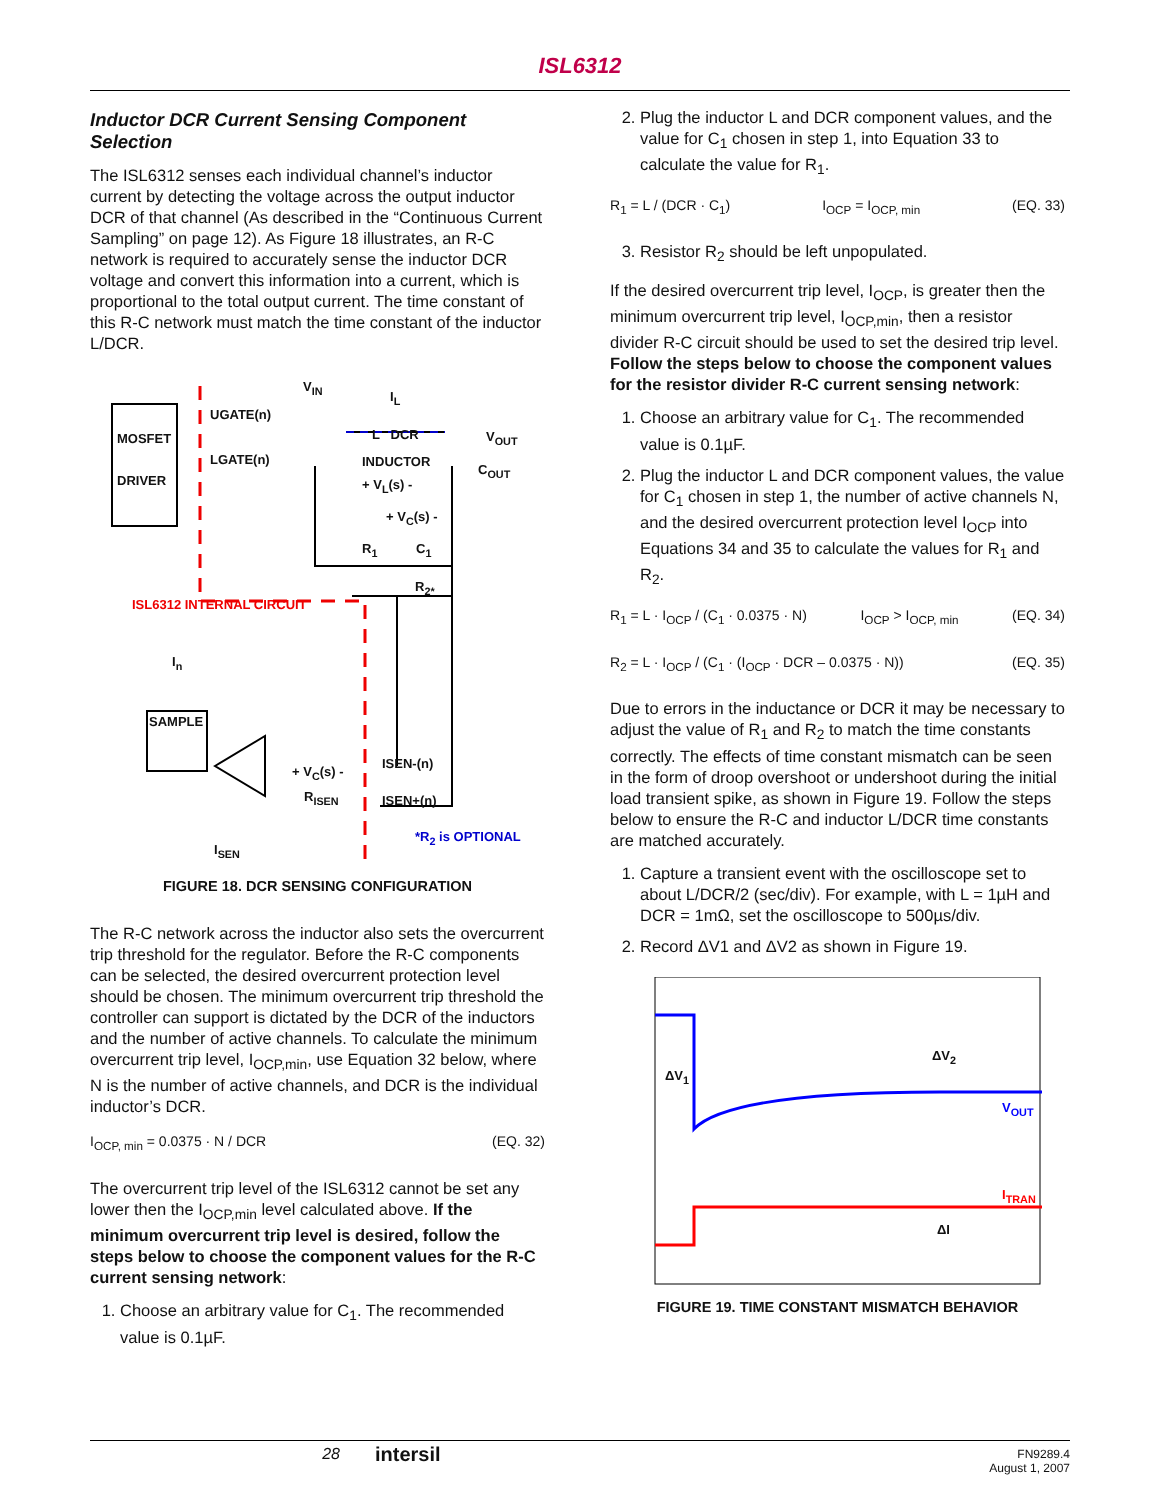ISL6312
Inductor DCR Current Sensing Component Selection
The ISL6312 senses each individual channel’s inductor current by detecting the voltage across the output inductor DCR of that channel (As described in the “Continuous Current Sampling” on page 12). As Figure 18 illustrates, an R-C network is required to accurately sense the inductor DCR voltage and convert this information into a current, which is proportional to the total output current. The time constant of this R-C network must match the time constant of the inductor L/DCR.
MOSFET
DRIVER
UGATE(n)
LGATE(n)
V<sub>IN</sub>
I<sub>L</sub>
L DCR V<sub>OUT</sub>
INDUCTOR
C<sub>OUT</sub>
+ V<sub>L</sub>(s) -
+ V<sub>C</sub>(s) -
R<sub>1</sub> C<sub>1</sub>
R<sub>2*</sub>
ISL6312 INTERNAL CIRCUIT
I<sub>n</sub>
SAMPLE
ISEN-(n)
+ V<sub>C</sub>(s) -
R<sub>ISEN</sub> ISEN+(n)
*R<sub>2</sub> is OPTIONAL
I<sub>SEN</sub>
FIGURE 18. DCR SENSING CONFIGURATION
The R-C network across the inductor also sets the overcurrent trip threshold for the regulator. Before the R-C components can be selected, the desired overcurrent protection level should be chosen. The minimum overcurrent trip threshold the controller can support is dictated by the DCR of the inductors and the number of active channels. To calculate the minimum overcurrent trip level, I<sub>OCP,min</sub>, use Equation 32 below, where N is the number of active channels, and DCR is the individual inductor’s DCR.
I<sub>OCP, min</sub> = 0.0375 · N / DCR (EQ. 32)
The overcurrent trip level of the ISL6312 cannot be set any lower then the I<sub>OCP,min</sub> level calculated above. If the minimum overcurrent trip level is desired, follow the steps below to choose the component values for the R-C current sensing network:
1. Choose an arbitrary value for C<sub>1</sub>. The recommended value is 0.1µF.
2. Plug the inductor L and DCR component values, and the value for C<sub>1</sub> chosen in step 1, into Equation 33 to calculate the value for R<sub>1</sub>.
R<sub>1</sub> = L / (DCR · C<sub>1</sub>) I<sub>OCP</sub> = I<sub>OCP, min</sub> (EQ. 33)
3. Resistor R<sub>2</sub> should be left unpopulated.
If the desired overcurrent trip level, I<sub>OCP</sub>, is greater then the minimum overcurrent trip level, I<sub>OCP,min</sub>, then a resistor divider R-C circuit should be used to set the desired trip level. Follow the steps below to choose the component values for the resistor divider R-C current sensing network:
1. Choose an arbitrary value for C<sub>1</sub>. The recommended value is 0.1µF.
2. Plug the inductor L and DCR component values, the value for C<sub>1</sub> chosen in step 1, the number of active channels N, and the desired overcurrent protection level I<sub>OCP</sub> into Equations 34 and 35 to calculate the values for R<sub>1</sub> and R<sub>2</sub>.
R<sub>1</sub> = L · I<sub>OCP</sub> / (C<sub>1</sub> · 0.0375 · N) I<sub>OCP</sub> > I<sub>OCP, min</sub> (EQ. 34)
R<sub>2</sub> = L · I<sub>OCP</sub> / (C<sub>1</sub> · (I<sub>OCP</sub> · DCR – 0.0375 · N)) (EQ. 35)
Due to errors in the inductance or DCR it may be necessary to adjust the value of R<sub>1</sub> and R<sub>2</sub> to match the time constants correctly. The effects of time constant mismatch can be seen in the form of droop overshoot or undershoot during the initial load transient spike, as shown in Figure 19. Follow the steps below to ensure the R-C and inductor L/DCR time constants are matched accurately.
1. Capture a transient event with the oscilloscope set to about L/DCR/2 (sec/div). For example, with L = 1µH and DCR = 1mΩ, set the oscilloscope to 500µs/div.
2. Record ΔV1 and ΔV2 as shown in Figure 19.
ΔV<sub>1</sub>
ΔV<sub>2</sub>
V<sub>OUT</sub>
I<sub>TRAN</sub>
ΔI
FIGURE 19. TIME CONSTANT MISMATCH BEHAVIOR
28 intersil FN9289.4
August 1, 2007